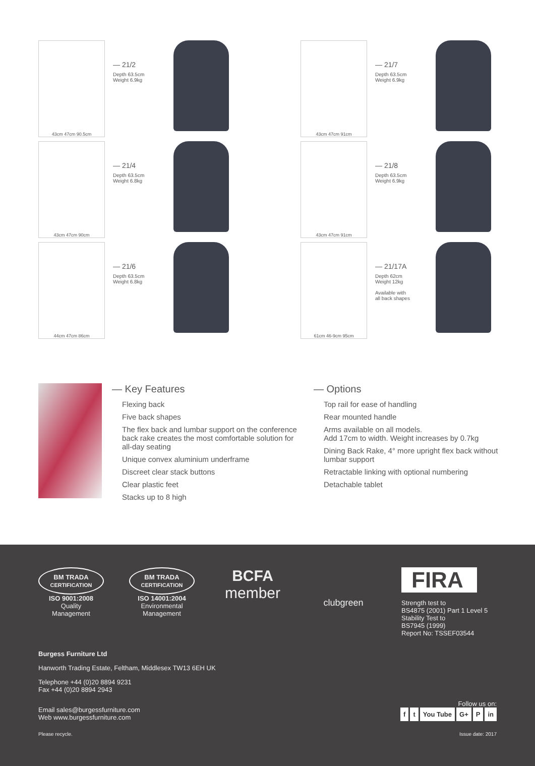43cm 47cm 90.5cm
— 21/2
Depth 63.5cm
Weight 6.9kg
43cm 47cm 90cm
— 21/4
Depth 63.5cm
Weight 6.8kg
44cm 47cm 86cm
— 21/6
Depth 63.5cm
Weight 6.8kg
43cm 47cm 91cm
— 21/7
Depth 63.5cm
Weight 6.9kg
43cm 47cm 91cm
— 21/8
Depth 63.5cm
Weight 6.9kg
61cm 46-9cm 95cm
— 21/17A
Depth 62cm
Weight 12kg
Available with
all back shapes
— Key Features
Flexing back
Five back shapes
The flex back and lumbar support on the conference back rake creates the most comfortable solution for all-day seating
Unique convex aluminium underframe
Discreet clear stack buttons
Clear plastic feet
Stacks up to 8 high
— Options
Top rail for ease of handling
Rear mounted handle
Arms available on all models.
Add 17cm to width. Weight increases by 0.7kg
Dining Back Rake, 4° more upright flex back without lumbar support
Retractable linking with optional numbering
Detachable tablet
BM TRADA
CERTIFICATION
ISO 9001:2008
Quality
Management
BM TRADA
CERTIFICATION
ISO 14001:2004
Environmental
Management
BCFA
member
clubgreen
FIRA
Strength test to
BS4875 (2001) Part 1 Level 5
Stability Test to
BS7945 (1999)
Report No: TSSEF03544
Burgess Furniture Ltd
Hanworth Trading Estate, Feltham, Middlesex TW13 6EH UK
Telephone +44 (0)20 8894 9231
Fax +44 (0)20 8894 2943
Email sales@burgessfurniture.com
Web www.burgessfurniture.com
Follow us on:
f t You Tube G+ P in
Please recycle. Issue date: 2017